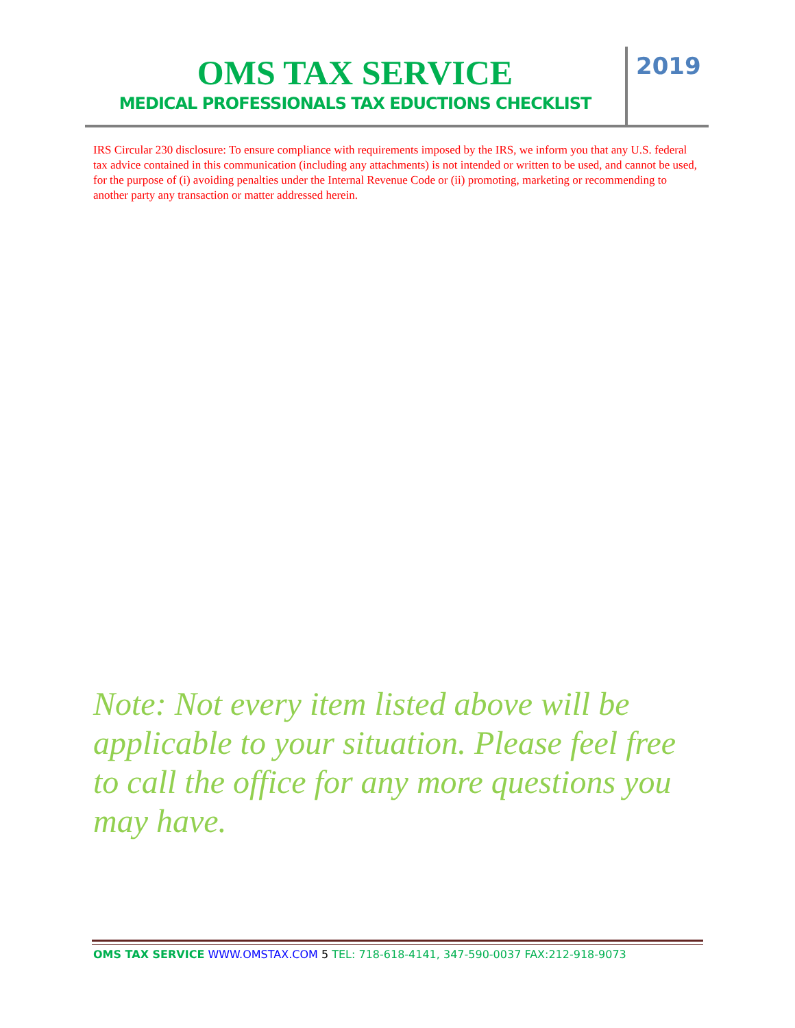OMS TAX SERVICE
MEDICAL PROFESSIONALS TAX EDUCTIONS CHECKLIST
2019
IRS Circular 230 disclosure: To ensure compliance with requirements imposed by the IRS, we inform you that any U.S. federal tax advice contained in this communication (including any attachments) is not intended or written to be used, and cannot be used, for the purpose of (i) avoiding penalties under the Internal Revenue Code or (ii) promoting, marketing or recommending to another party any transaction or matter addressed herein.
Note: Not every item listed above will be applicable to your situation. Please feel free to call the office for any more questions you may have.
OMS TAX SERVICE WWW.OMSTAX.COM 5 TEL: 718-618-4141, 347-590-0037 FAX:212-918-9073